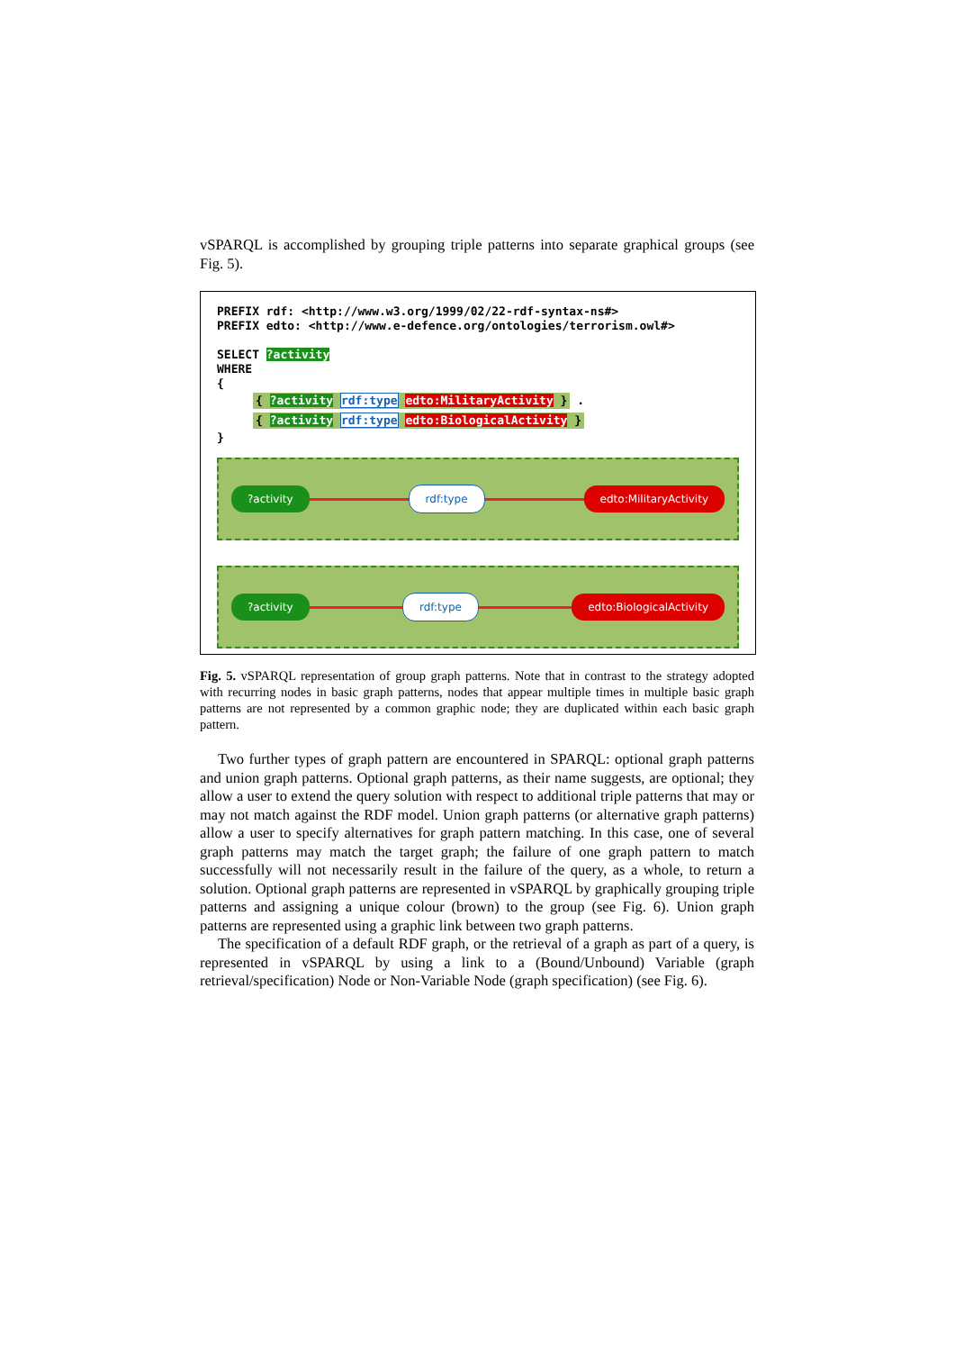vSPARQL is accomplished by grouping triple patterns into separate graphical groups (see Fig. 5).
PREFIX rdf: <http://www.w3.org/1999/02/22-rdf-syntax-ns#>
PREFIX edto: <http://www.e-defence.org/ontologies/terrorism.owl#>
SELECT ?activity
WHERE
{
{ ?activity rdf:type edto:MilitaryActivity } .
{ ?activity rdf:type edto:BiologicalActivity }
}
?activity rdf:type edto:MilitaryActivity
?activity rdf:type edto:BiologicalActivity
Fig. 5. vSPARQL representation of group graph patterns. Note that in contrast to the strategy adopted with recurring nodes in basic graph patterns, nodes that appear multiple times in multiple basic graph patterns are not represented by a common graphic node; they are duplicated within each basic graph pattern.
Two further types of graph pattern are encountered in SPARQL: optional graph patterns and union graph patterns. Optional graph patterns, as their name suggests, are optional; they allow a user to extend the query solution with respect to additional triple patterns that may or may not match against the RDF model. Union graph patterns (or alternative graph patterns) allow a user to specify alternatives for graph pattern matching. In this case, one of several graph patterns may match the target graph; the failure of one graph pattern to match successfully will not necessarily result in the failure of the query, as a whole, to return a solution. Optional graph patterns are represented in vSPARQL by graphically grouping triple patterns and assigning a unique colour (brown) to the group (see Fig. 6). Union graph patterns are represented using a graphic link between two graph patterns.
The specification of a default RDF graph, or the retrieval of a graph as part of a query, is represented in vSPARQL by using a link to a (Bound/Unbound) Variable (graph retrieval/specification) Node or Non-Variable Node (graph specification) (see Fig. 6).